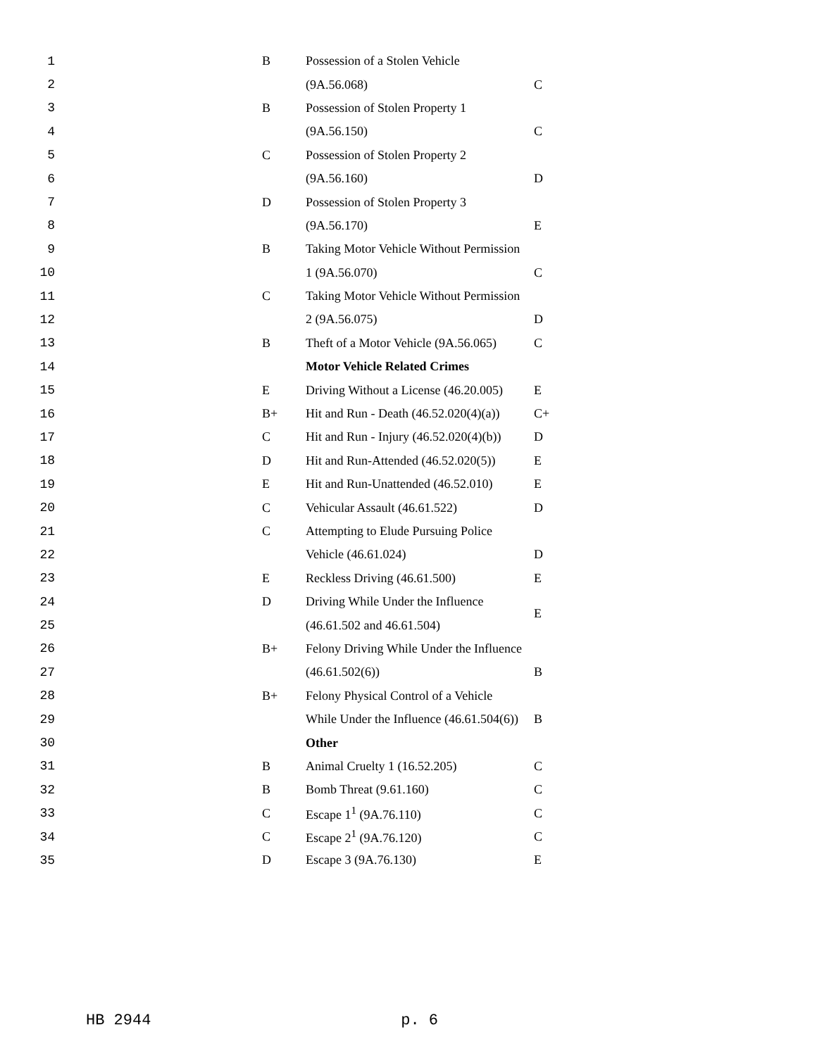| 1 | B | Possession of a Stolen Vehicle | |
| 2 | | (9A.56.068) | C |
| 3 | B | Possession of Stolen Property 1 | |
| 4 | | (9A.56.150) | C |
| 5 | C | Possession of Stolen Property 2 | |
| 6 | | (9A.56.160) | D |
| 7 | D | Possession of Stolen Property 3 | |
| 8 | | (9A.56.170) | E |
| 9 | B | Taking Motor Vehicle Without Permission | |
| 10 | | 1 (9A.56.070) | C |
| 11 | C | Taking Motor Vehicle Without Permission | |
| 12 | | 2 (9A.56.075) | D |
| 13 | B | Theft of a Motor Vehicle (9A.56.065) | C |
| 14 | | Motor Vehicle Related Crimes | |
| 15 | E | Driving Without a License (46.20.005) | E |
| 16 | B+ | Hit and Run - Death (46.52.020(4)(a)) | C+ |
| 17 | C | Hit and Run - Injury (46.52.020(4)(b)) | D |
| 18 | D | Hit and Run-Attended (46.52.020(5)) | E |
| 19 | E | Hit and Run-Unattended (46.52.010) | E |
| 20 | C | Vehicular Assault (46.61.522) | D |
| 21 | C | Attempting to Elude Pursuing Police | |
| 22 | | Vehicle (46.61.024) | D |
| 23 | E | Reckless Driving (46.61.500) | E |
| 24 | D | Driving While Under the Influence | E |
| 25 | | (46.61.502 and 46.61.504) | |
| 26 | B+ | Felony Driving While Under the Influence | |
| 27 | | (46.61.502(6)) | B |
| 28 | B+ | Felony Physical Control of a Vehicle | |
| 29 | | While Under the Influence (46.61.504(6)) | B |
| 30 | | Other | |
| 31 | B | Animal Cruelty 1 (16.52.205) | C |
| 32 | B | Bomb Threat (9.61.160) | C |
| 33 | C | Escape 1<sup>1</sup> (9A.76.110) | C |
| 34 | C | Escape 2<sup>1</sup> (9A.76.120) | C |
| 35 | D | Escape 3 (9A.76.130) | E |
HB 2944 p. 6